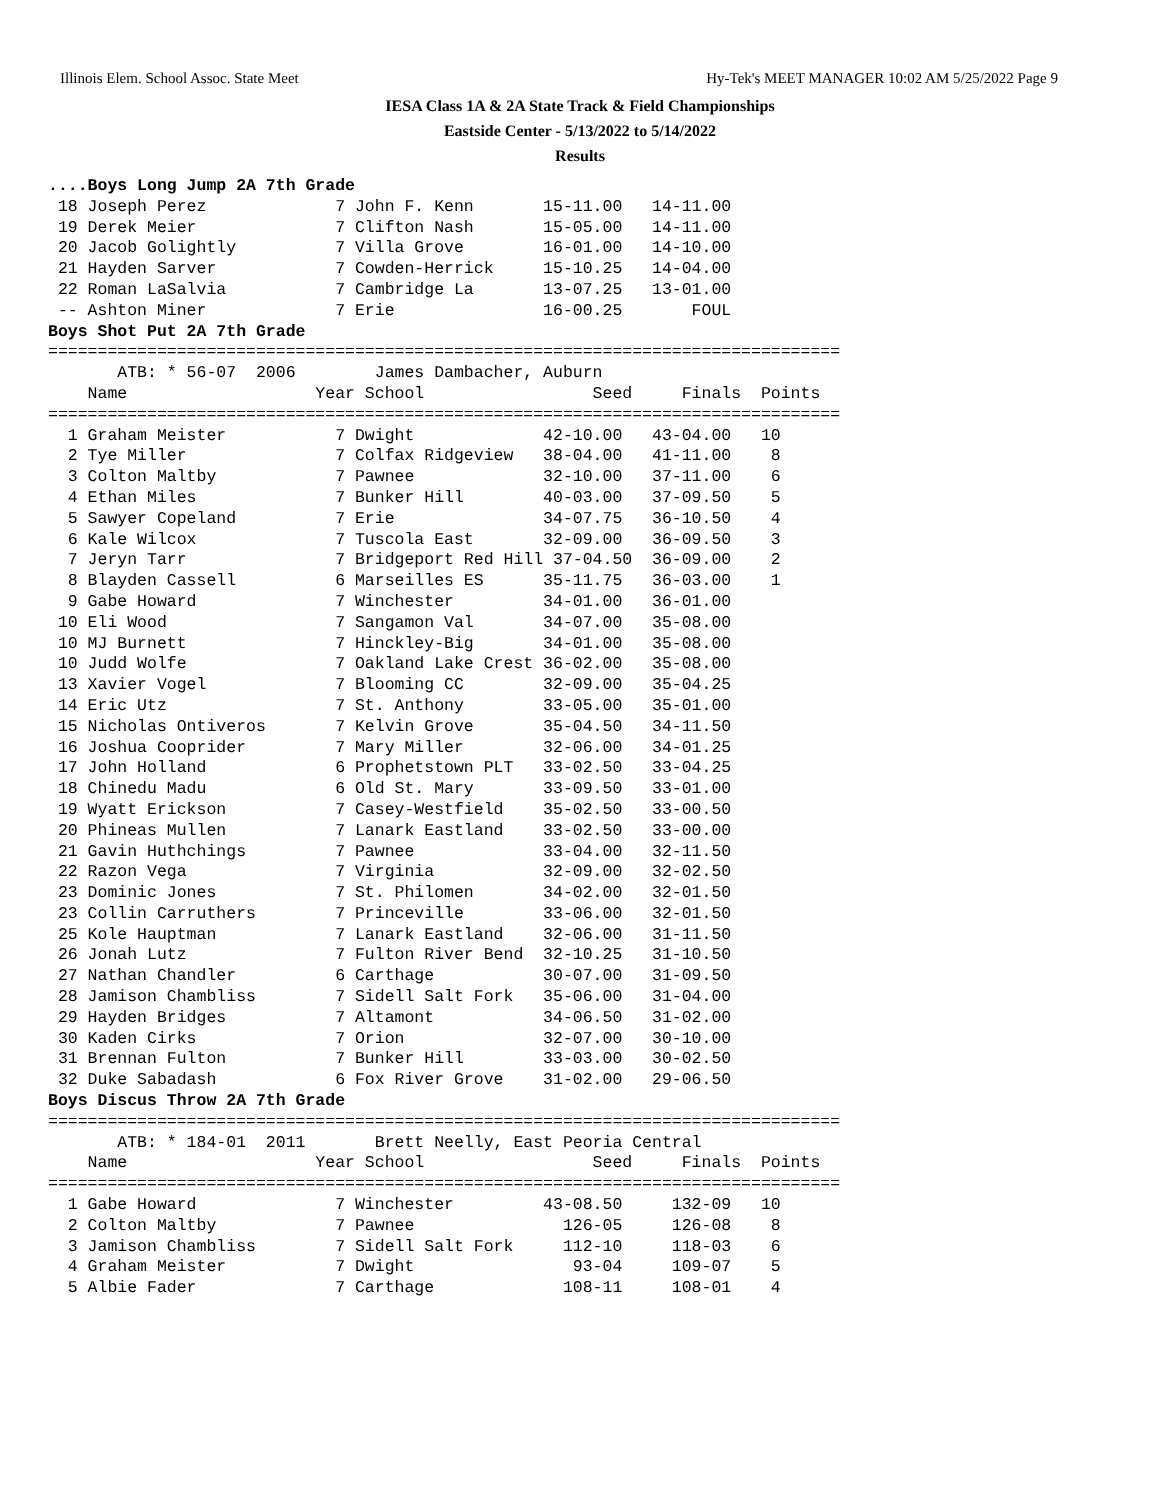Illinois Elem. School Assoc. State Meet Hy-Tek's MEET MANAGER 10:02 AM 5/25/2022 Page 9
IESA Class 1A & 2A State Track & Field Championships
Eastside Center - 5/13/2022 to 5/14/2022
Results
....Boys Long Jump 2A 7th Grade
 18 Joseph Perez             7 John F. Kenn       15-11.00   14-11.00
 19 Derek Meier              7 Clifton Nash       15-05.00   14-11.00
 20 Jacob Golightly          7 Villa Grove        16-01.00   14-10.00
 21 Hayden Sarver            7 Cowden-Herrick     15-10.25   14-04.00
 22 Roman LaSalvia           7 Cambridge La       13-07.25   13-01.00
 -- Ashton Miner             7 Erie               16-00.25       FOUL
Boys Shot Put 2A 7th Grade
================================================================================
       ATB: * 56-07  2006        James Dambacher, Auburn
    Name                   Year School                 Seed     Finals  Points
================================================================================
  1 Graham Meister           7 Dwight             42-10.00   43-04.00   10
  2 Tye Miller               7 Colfax Ridgeview   38-04.00   41-11.00    8
  3 Colton Maltby            7 Pawnee             32-10.00   37-11.00    6
  4 Ethan Miles              7 Bunker Hill        40-03.00   37-09.50    5
  5 Sawyer Copeland          7 Erie               34-07.75   36-10.50    4
  6 Kale Wilcox              7 Tuscola East       32-09.00   36-09.50    3
  7 Jeryn Tarr               7 Bridgeport Red Hill 37-04.50  36-09.00    2
  8 Blayden Cassell          6 Marseilles ES      35-11.75   36-03.00    1
  9 Gabe Howard              7 Winchester         34-01.00   36-01.00
 10 Eli Wood                 7 Sangamon Val       34-07.00   35-08.00
 10 MJ Burnett               7 Hinckley-Big       34-01.00   35-08.00
 10 Judd Wolfe               7 Oakland Lake Crest 36-02.00   35-08.00
 13 Xavier Vogel             7 Blooming CC        32-09.00   35-04.25
 14 Eric Utz                 7 St. Anthony        33-05.00   35-01.00
 15 Nicholas Ontiveros       7 Kelvin Grove       35-04.50   34-11.50
 16 Joshua Cooprider         7 Mary Miller        32-06.00   34-01.25
 17 John Holland             6 Prophetstown PLT   33-02.50   33-04.25
 18 Chinedu Madu             6 Old St. Mary       33-09.50   33-01.00
 19 Wyatt Erickson           7 Casey-Westfield    35-02.50   33-00.50
 20 Phineas Mullen           7 Lanark Eastland    33-02.50   33-00.00
 21 Gavin Huthchings         7 Pawnee             33-04.00   32-11.50
 22 Razon Vega               7 Virginia           32-09.00   32-02.50
 23 Dominic Jones            7 St. Philomen       34-02.00   32-01.50
 23 Collin Carruthers        7 Princeville        33-06.00   32-01.50
 25 Kole Hauptman            7 Lanark Eastland    32-06.00   31-11.50
 26 Jonah Lutz               7 Fulton River Bend  32-10.25   31-10.50
 27 Nathan Chandler          6 Carthage           30-07.00   31-09.50
 28 Jamison Chambliss        7 Sidell Salt Fork   35-06.00   31-04.00
 29 Hayden Bridges           7 Altamont           34-06.50   31-02.00
 30 Kaden Cirks              7 Orion              32-07.00   30-10.00
 31 Brennan Fulton           7 Bunker Hill        33-03.00   30-02.50
 32 Duke Sabadash            6 Fox River Grove    31-02.00   29-06.50
Boys Discus Throw 2A 7th Grade
================================================================================
       ATB: * 184-01  2011       Brett Neelly, East Peoria Central
    Name                   Year School                 Seed     Finals  Points
================================================================================
  1 Gabe Howard              7 Winchester         43-08.50     132-09   10
  2 Colton Maltby            7 Pawnee               126-05     126-08    8
  3 Jamison Chambliss        7 Sidell Salt Fork     112-10     118-03    6
  4 Graham Meister           7 Dwight                93-04     109-07    5
  5 Albie Fader              7 Carthage             108-11     108-01    4